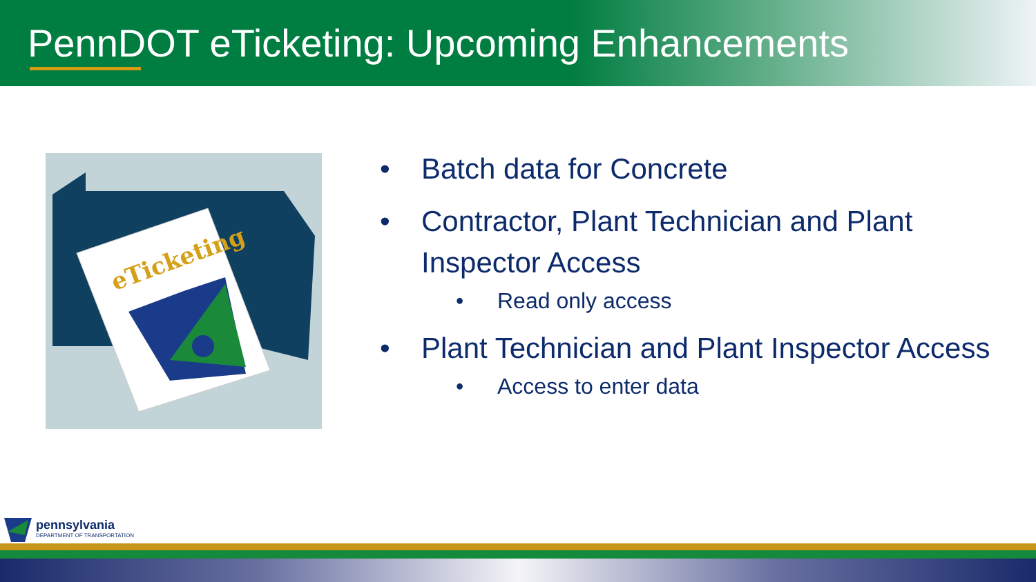PennDOT eTicketing: Upcoming Enhancements
eTicketing
• Batch data for Concrete
• Contractor, Plant Technician and Plant Inspector Access
• Read only access
• Plant Technician and Plant Inspector Access
• Access to enter data
pennsylvania
DEPARTMENT OF TRANSPORTATION